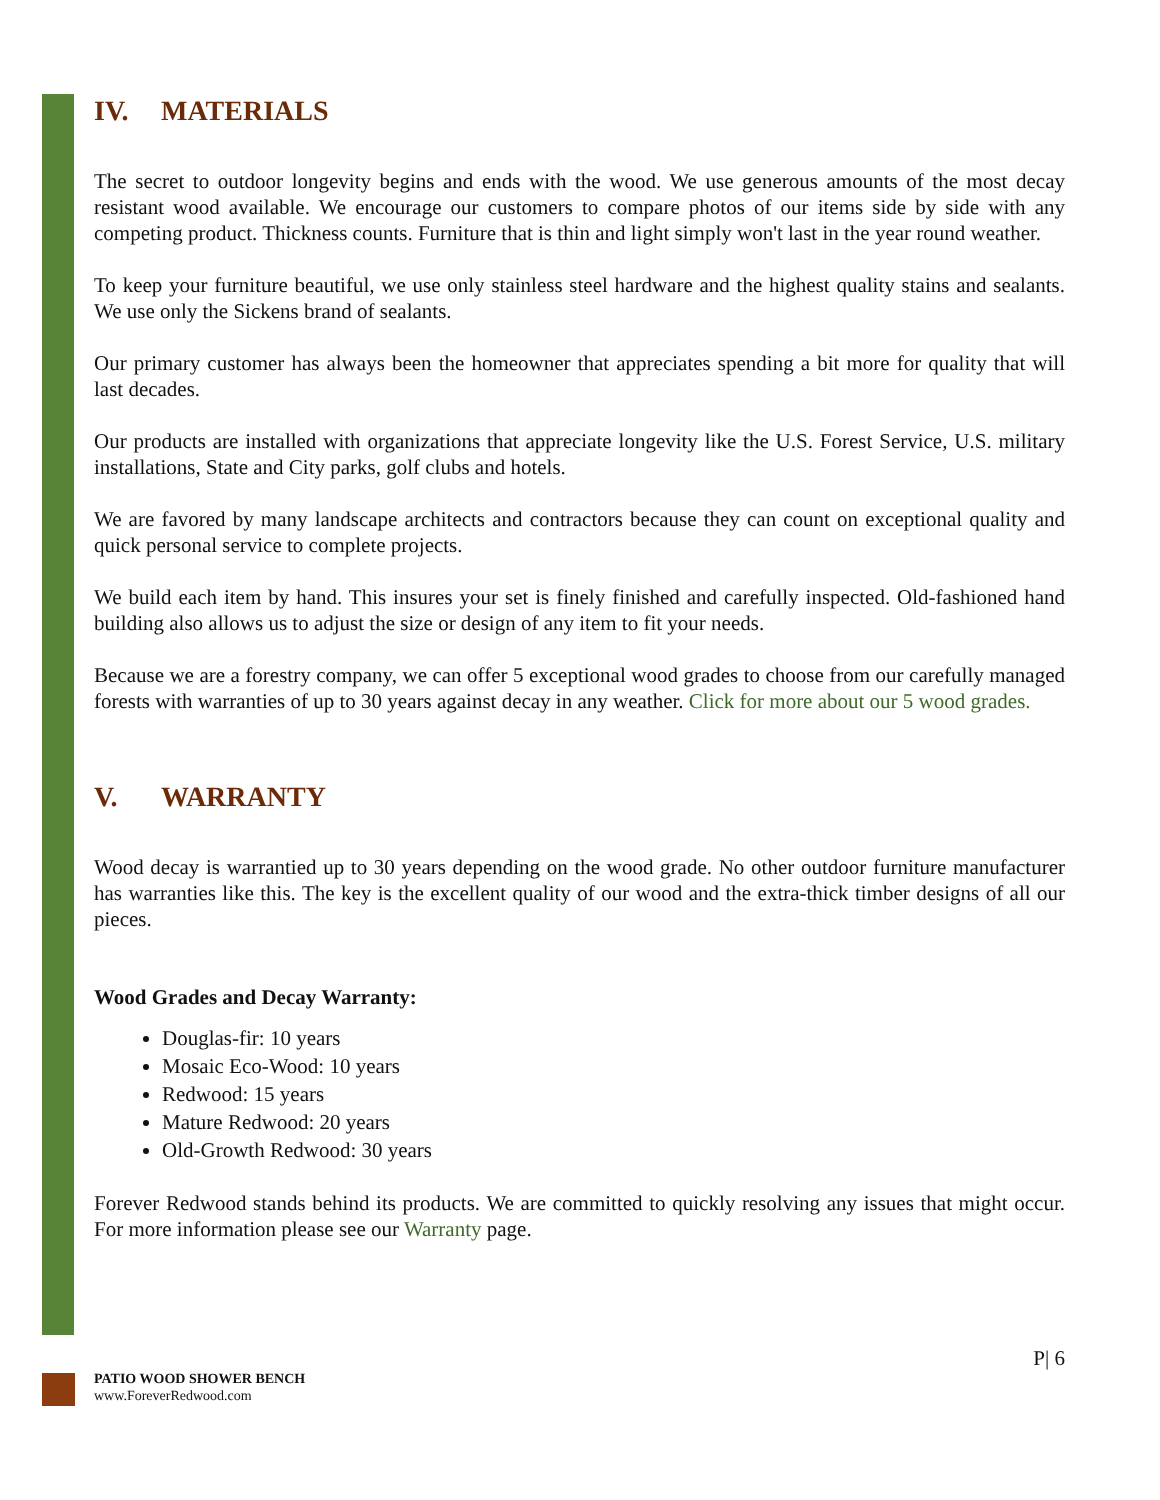IV. MATERIALS
The secret to outdoor longevity begins and ends with the wood. We use generous amounts of the most decay resistant wood available. We encourage our customers to compare photos of our items side by side with any competing product. Thickness counts. Furniture that is thin and light simply won't last in the year round weather.
To keep your furniture beautiful, we use only stainless steel hardware and the highest quality stains and sealants. We use only the Sickens brand of sealants.
Our primary customer has always been the homeowner that appreciates spending a bit more for quality that will last decades.
Our products are installed with organizations that appreciate longevity like the U.S. Forest Service, U.S. military installations, State and City parks, golf clubs and hotels.
We are favored by many landscape architects and contractors because they can count on exceptional quality and quick personal service to complete projects.
We build each item by hand. This insures your set is finely finished and carefully inspected. Old-fashioned hand building also allows us to adjust the size or design of any item to fit your needs.
Because we are a forestry company, we can offer 5 exceptional wood grades to choose from our carefully managed forests with warranties of up to 30 years against decay in any weather. Click for more about our 5 wood grades.
V. WARRANTY
Wood decay is warrantied up to 30 years depending on the wood grade. No other outdoor furniture manufacturer has warranties like this. The key is the excellent quality of our wood and the extra-thick timber designs of all our pieces.
Wood Grades and Decay Warranty:
Douglas-fir: 10 years
Mosaic Eco-Wood: 10 years
Redwood: 15 years
Mature Redwood: 20 years
Old-Growth Redwood: 30 years
Forever Redwood stands behind its products. We are committed to quickly resolving any issues that might occur. For more information please see our Warranty page.
P| 6
PATIO WOOD SHOWER BENCH
www.ForeverRedwood.com